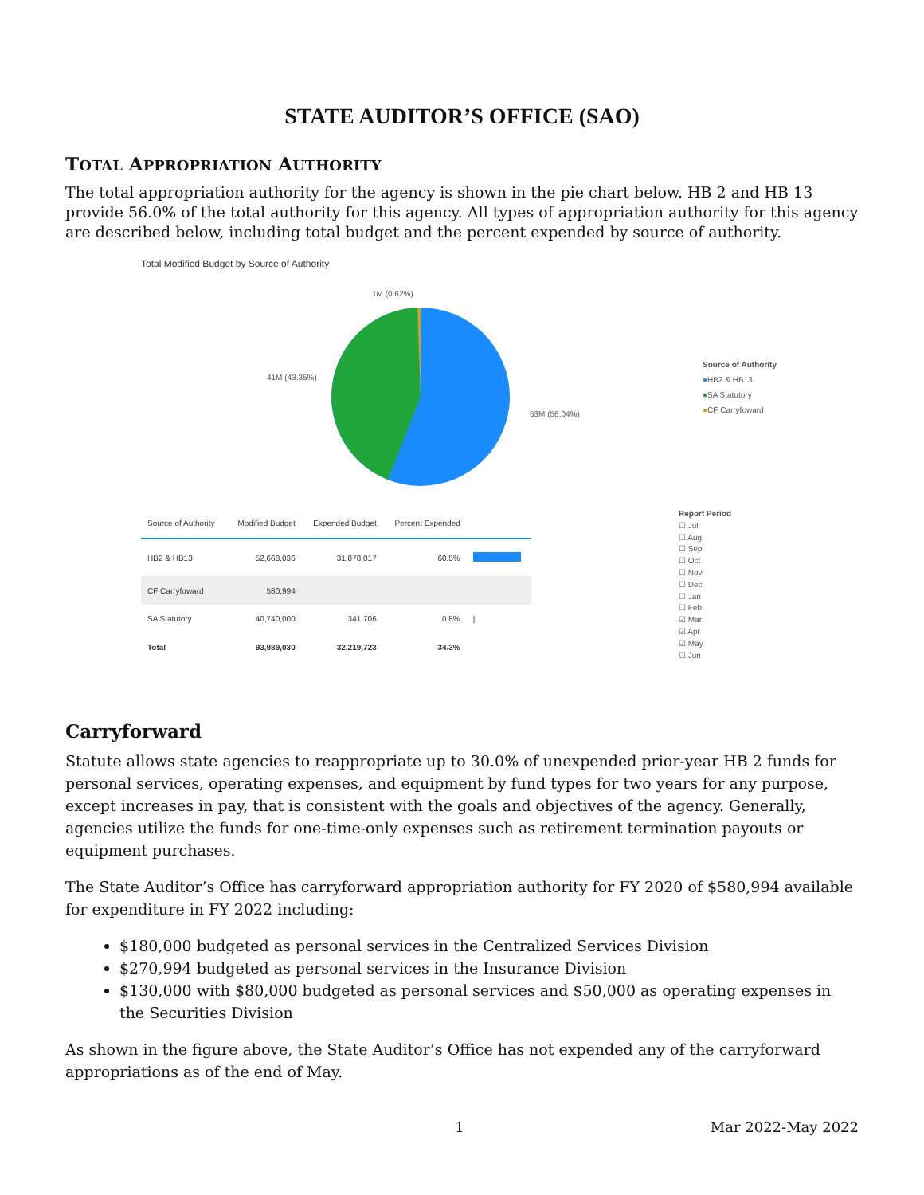STATE AUDITOR’S OFFICE (SAO)
TOTAL APPROPRIATION AUTHORITY
The total appropriation authority for the agency is shown in the pie chart below. HB 2 and HB 13 provide 56.0% of the total authority for this agency. All types of appropriation authority for this agency are described below, including total budget and the percent expended by source of authority.
Total Modified Budget by Source of Authority
1M (0.62%)
41M (43.35%)
53M (56.04%)
Source of Authority
●HB2 & HB13
●SA Statutory
●CF Carryfoward
| Source of Authority | Modified Budget | Expended Budget | Percent Expended | |
| --- | --- | --- | --- | --- |
| HB2 & HB13 | 52,668,036 | 31,878,017 | 60.5% | |
| CF Carryfoward | 580,994 | | | |
| SA Statutory | 40,740,000 | 341,706 | 0.8% | / |
| Total | 93,989,030 | 32,219,723 | 34.3% | |
Report Period
☐ Jul
☐ Aug
☐ Sep
☐ Oct
☐ Nov
☐ Dec
☐ Jan
☐ Feb
☑ Mar
☑ Apr
☑ May
☐ Jun
Carryforward
Statute allows state agencies to reappropriate up to 30.0% of unexpended prior-year HB 2 funds for personal services, operating expenses, and equipment by fund types for two years for any purpose, except increases in pay, that is consistent with the goals and objectives of the agency. Generally, agencies utilize the funds for one-time-only expenses such as retirement termination payouts or equipment purchases.
The State Auditor’s Office has carryforward appropriation authority for FY 2020 of $580,994 available for expenditure in FY 2022 including:
$180,000 budgeted as personal services in the Centralized Services Division
$270,994 budgeted as personal services in the Insurance Division
$130,000 with $80,000 budgeted as personal services and $50,000 as operating expenses in the Securities Division
As shown in the figure above, the State Auditor’s Office has not expended any of the carryforward appropriations as of the end of May.
1 Mar 2022-May 2022